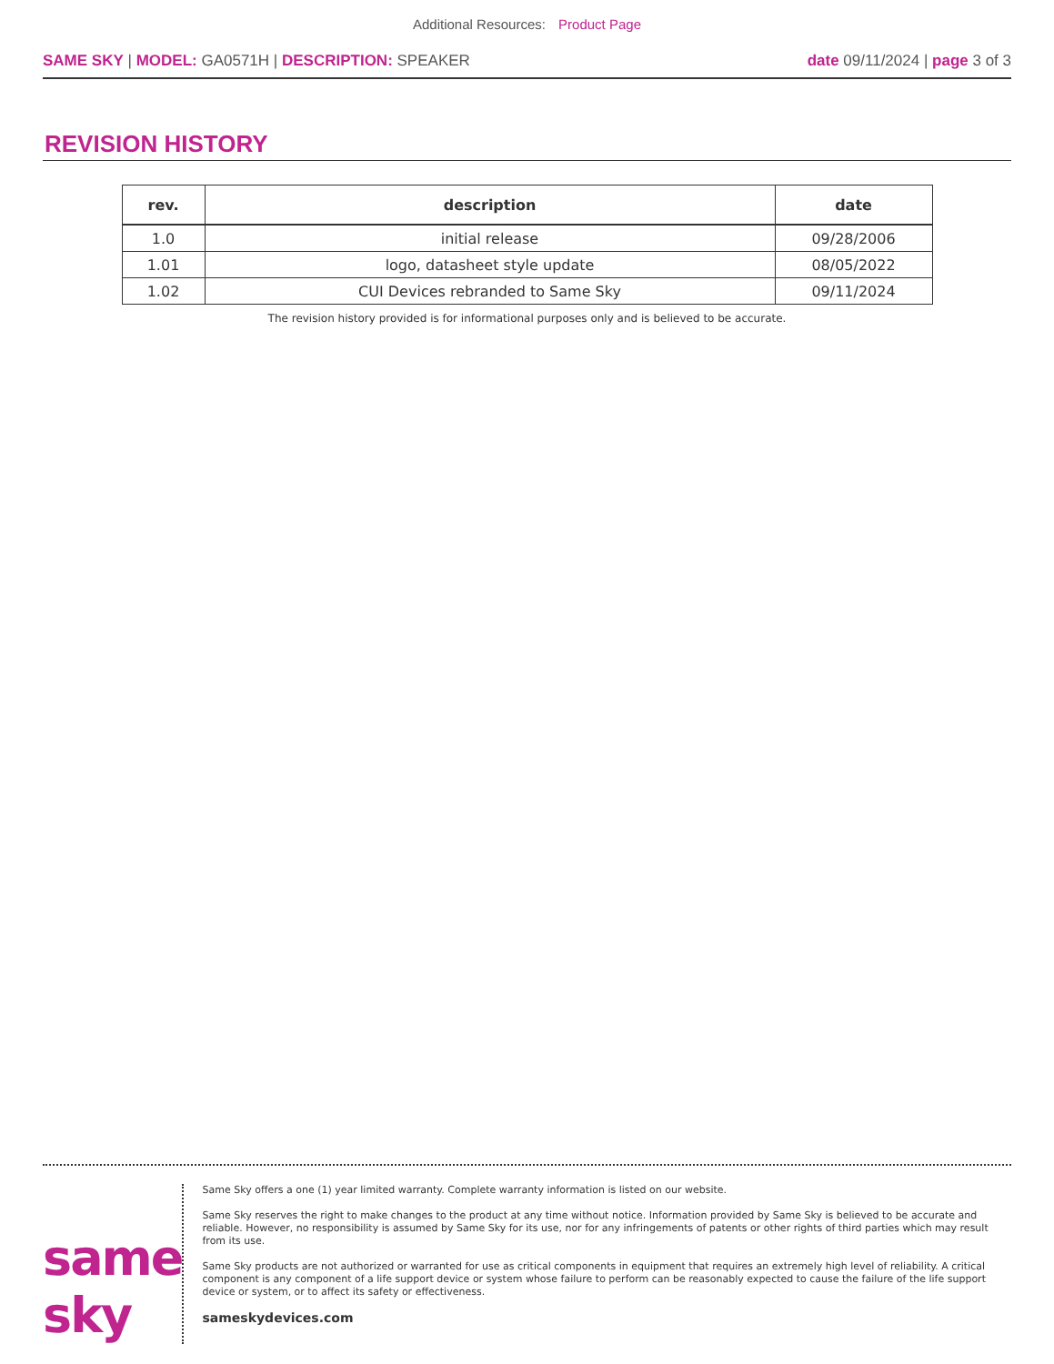Additional Resources: Product Page
SAME SKY | MODEL: GA0571H | DESCRIPTION: SPEAKER
date 09/11/2024 | page 3 of 3
REVISION HISTORY
| rev. | description | date |
| --- | --- | --- |
| 1.0 | initial release | 09/28/2006 |
| 1.01 | logo, datasheet style update | 08/05/2022 |
| 1.02 | CUI Devices rebranded to Same Sky | 09/11/2024 |
The revision history provided is for informational purposes only and is believed to be accurate.
same sky
Same Sky offers a one (1) year limited warranty. Complete warranty information is listed on our website.
Same Sky reserves the right to make changes to the product at any time without notice. Information provided by Same Sky is believed to be accurate and reliable. However, no responsibility is assumed by Same Sky for its use, nor for any infringements of patents or other rights of third parties which may result from its use.
Same Sky products are not authorized or warranted for use as critical components in equipment that requires an extremely high level of reliability. A critical component is any component of a life support device or system whose failure to perform can be reasonably expected to cause the failure of the life support device or system, or to affect its safety or effectiveness.
sameskydevices.com